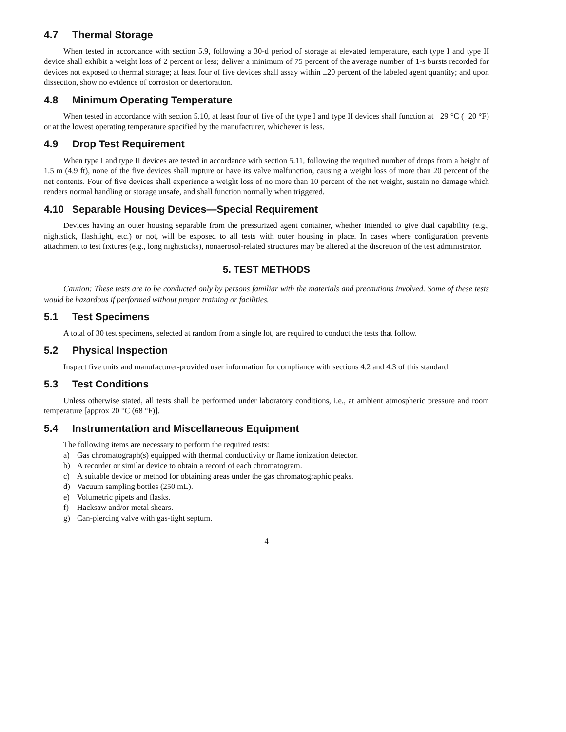4.7 Thermal Storage
When tested in accordance with section 5.9, following a 30-d period of storage at elevated temperature, each type I and type II device shall exhibit a weight loss of 2 percent or less; deliver a minimum of 75 percent of the average number of 1-s bursts recorded for devices not exposed to thermal storage; at least four of five devices shall assay within ±20 percent of the labeled agent quantity; and upon dissection, show no evidence of corrosion or deterioration.
4.8 Minimum Operating Temperature
When tested in accordance with section 5.10, at least four of five of the type I and type II devices shall function at −29 °C (−20 °F) or at the lowest operating temperature specified by the manufacturer, whichever is less.
4.9 Drop Test Requirement
When type I and type II devices are tested in accordance with section 5.11, following the required number of drops from a height of 1.5 m (4.9 ft), none of the five devices shall rupture or have its valve malfunction, causing a weight loss of more than 20 percent of the net contents. Four of five devices shall experience a weight loss of no more than 10 percent of the net weight, sustain no damage which renders normal handling or storage unsafe, and shall function normally when triggered.
4.10 Separable Housing Devices—Special Requirement
Devices having an outer housing separable from the pressurized agent container, whether intended to give dual capability (e.g., nightstick, flashlight, etc.) or not, will be exposed to all tests with outer housing in place. In cases where configuration prevents attachment to test fixtures (e.g., long nightsticks), nonaerosol-related structures may be altered at the discretion of the test administrator.
5. TEST METHODS
Caution: These tests are to be conducted only by persons familiar with the materials and precautions involved. Some of these tests would be hazardous if performed without proper training or facilities.
5.1 Test Specimens
A total of 30 test specimens, selected at random from a single lot, are required to conduct the tests that follow.
5.2 Physical Inspection
Inspect five units and manufacturer-provided user information for compliance with sections 4.2 and 4.3 of this standard.
5.3 Test Conditions
Unless otherwise stated, all tests shall be performed under laboratory conditions, i.e., at ambient atmospheric pressure and room temperature [approx 20 °C (68 °F)].
5.4 Instrumentation and Miscellaneous Equipment
The following items are necessary to perform the required tests:
a) Gas chromatograph(s) equipped with thermal conductivity or flame ionization detector.
b) A recorder or similar device to obtain a record of each chromatogram.
c) A suitable device or method for obtaining areas under the gas chromatographic peaks.
d) Vacuum sampling bottles (250 mL).
e) Volumetric pipets and flasks.
f) Hacksaw and/or metal shears.
g) Can-piercing valve with gas-tight septum.
4